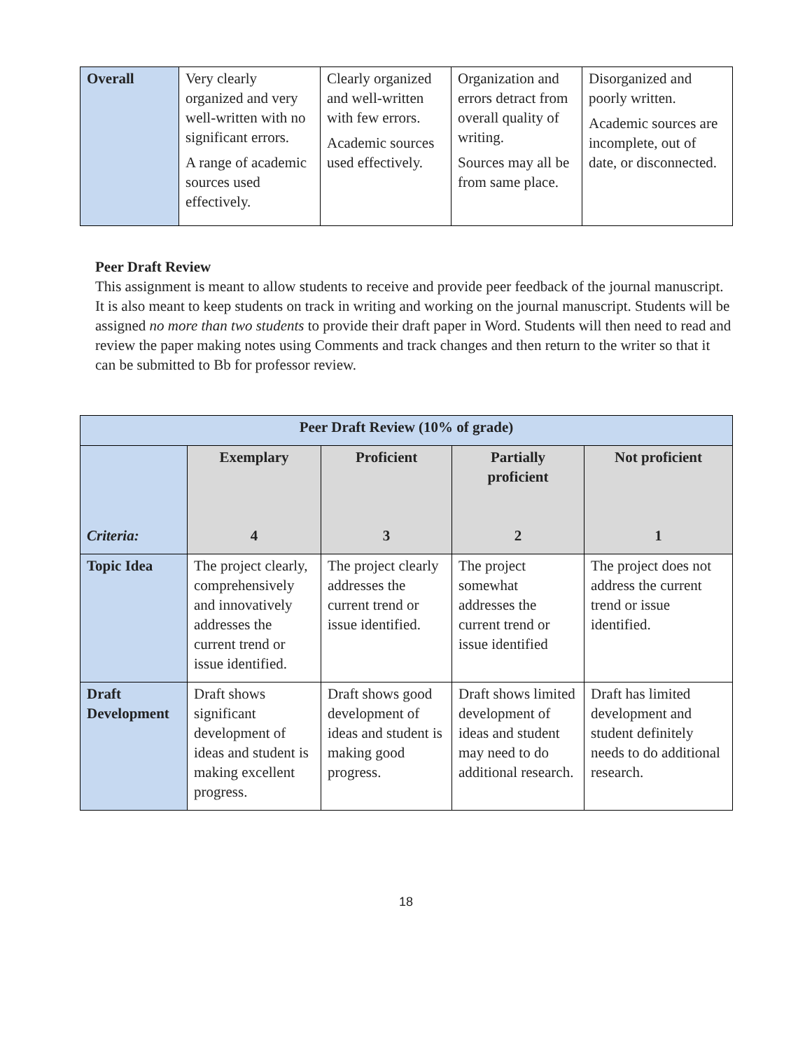| Overall | Very clearly organized and very well-written with no significant errors. A range of academic sources used effectively. | Clearly organized and well-written with few errors. Academic sources used effectively. | Organization and errors detract from overall quality of writing. Sources may all be from same place. | Disorganized and poorly written. Academic sources are incomplete, out of date, or disconnected. |
Peer Draft Review
This assignment is meant to allow students to receive and provide peer feedback of the journal manuscript. It is also meant to keep students on track in writing and working on the journal manuscript. Students will be assigned no more than two students to provide their draft paper in Word. Students will then need to read and review the paper making notes using Comments and track changes and then return to the writer so that it can be submitted to Bb for professor review.
| Peer Draft Review (10% of grade) | | | | |
| --- | --- | --- | --- | --- |
| Criteria: | Exemplary 4 | Proficient 3 | Partially proficient 2 | Not proficient 1 |
| Topic Idea | The project clearly, comprehensively and innovatively addresses the current trend or issue identified. | The project clearly addresses the current trend or issue identified. | The project somewhat addresses the current trend or issue identified | The project does not address the current trend or issue identified. |
| Draft Development | Draft shows significant development of ideas and student is making excellent progress. | Draft shows good development of ideas and student is making good progress. | Draft shows limited development of ideas and student may need to do additional research. | Draft has limited development and student definitely needs to do additional research. |
18